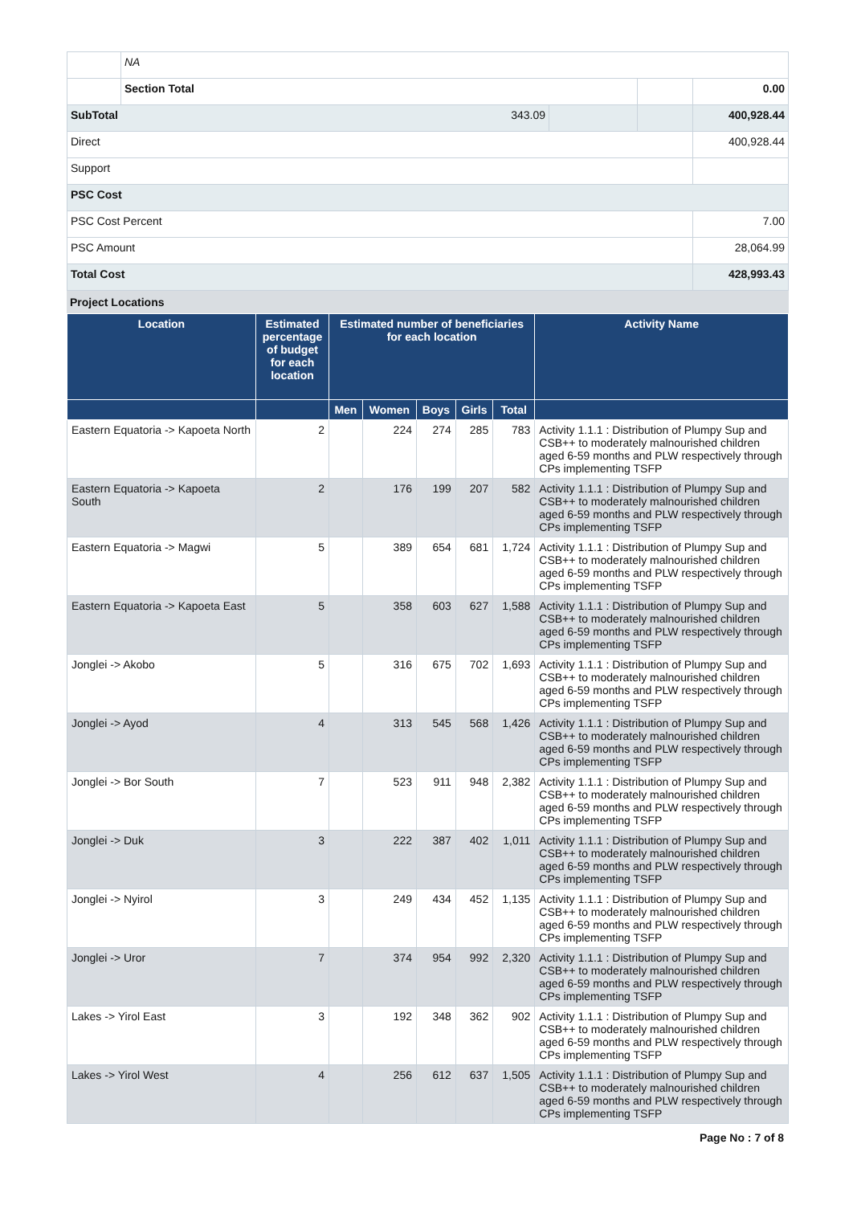| | NA | | | |
| | Section Total | | | 0.00 |
| SubTotal 343.09 | | | | 400,928.44 |
| Direct | | | | 400,928.44 |
| Support | | | | |
| PSC Cost | | | | |
| PSC Cost Percent | | | | 7.00 |
| PSC Amount | | | | 28,064.99 |
| Total Cost | | | | 428,993.43 |
Project Locations
| Location | Estimated percentage of budget for each location | Estimated number of beneficiaries for each location | | | | | Activity Name |
| --- | --- | --- | --- | --- | --- | --- | --- |
| | | Men | Women | Boys | Girls | Total | |
| Eastern Equatoria -> Kapoeta North | 2 | | 224 | 274 | 285 | 783 | Activity 1.1.1 : Distribution of Plumpy Sup and CSB++ to moderately malnourished children aged 6-59 months and PLW respectively through CPs implementing TSFP |
| Eastern Equatoria -> Kapoeta South | 2 | | 176 | 199 | 207 | 582 | Activity 1.1.1 : Distribution of Plumpy Sup and CSB++ to moderately malnourished children aged 6-59 months and PLW respectively through CPs implementing TSFP |
| Eastern Equatoria -> Magwi | 5 | | 389 | 654 | 681 | 1,724 | Activity 1.1.1 : Distribution of Plumpy Sup and CSB++ to moderately malnourished children aged 6-59 months and PLW respectively through CPs implementing TSFP |
| Eastern Equatoria -> Kapoeta East | 5 | | 358 | 603 | 627 | 1,588 | Activity 1.1.1 : Distribution of Plumpy Sup and CSB++ to moderately malnourished children aged 6-59 months and PLW respectively through CPs implementing TSFP |
| Jonglei -> Akobo | 5 | | 316 | 675 | 702 | 1,693 | Activity 1.1.1 : Distribution of Plumpy Sup and CSB++ to moderately malnourished children aged 6-59 months and PLW respectively through CPs implementing TSFP |
| Jonglei -> Ayod | 4 | | 313 | 545 | 568 | 1,426 | Activity 1.1.1 : Distribution of Plumpy Sup and CSB++ to moderately malnourished children aged 6-59 months and PLW respectively through CPs implementing TSFP |
| Jonglei -> Bor South | 7 | | 523 | 911 | 948 | 2,382 | Activity 1.1.1 : Distribution of Plumpy Sup and CSB++ to moderately malnourished children aged 6-59 months and PLW respectively through CPs implementing TSFP |
| Jonglei -> Duk | 3 | | 222 | 387 | 402 | 1,011 | Activity 1.1.1 : Distribution of Plumpy Sup and CSB++ to moderately malnourished children aged 6-59 months and PLW respectively through CPs implementing TSFP |
| Jonglei -> Nyirol | 3 | | 249 | 434 | 452 | 1,135 | Activity 1.1.1 : Distribution of Plumpy Sup and CSB++ to moderately malnourished children aged 6-59 months and PLW respectively through CPs implementing TSFP |
| Jonglei -> Uror | 7 | | 374 | 954 | 992 | 2,320 | Activity 1.1.1 : Distribution of Plumpy Sup and CSB++ to moderately malnourished children aged 6-59 months and PLW respectively through CPs implementing TSFP |
| Lakes -> Yirol East | 3 | | 192 | 348 | 362 | 902 | Activity 1.1.1 : Distribution of Plumpy Sup and CSB++ to moderately malnourished children aged 6-59 months and PLW respectively through CPs implementing TSFP |
| Lakes -> Yirol West | 4 | | 256 | 612 | 637 | 1,505 | Activity 1.1.1 : Distribution of Plumpy Sup and CSB++ to moderately malnourished children aged 6-59 months and PLW respectively through CPs implementing TSFP |
Page No : 7 of 8